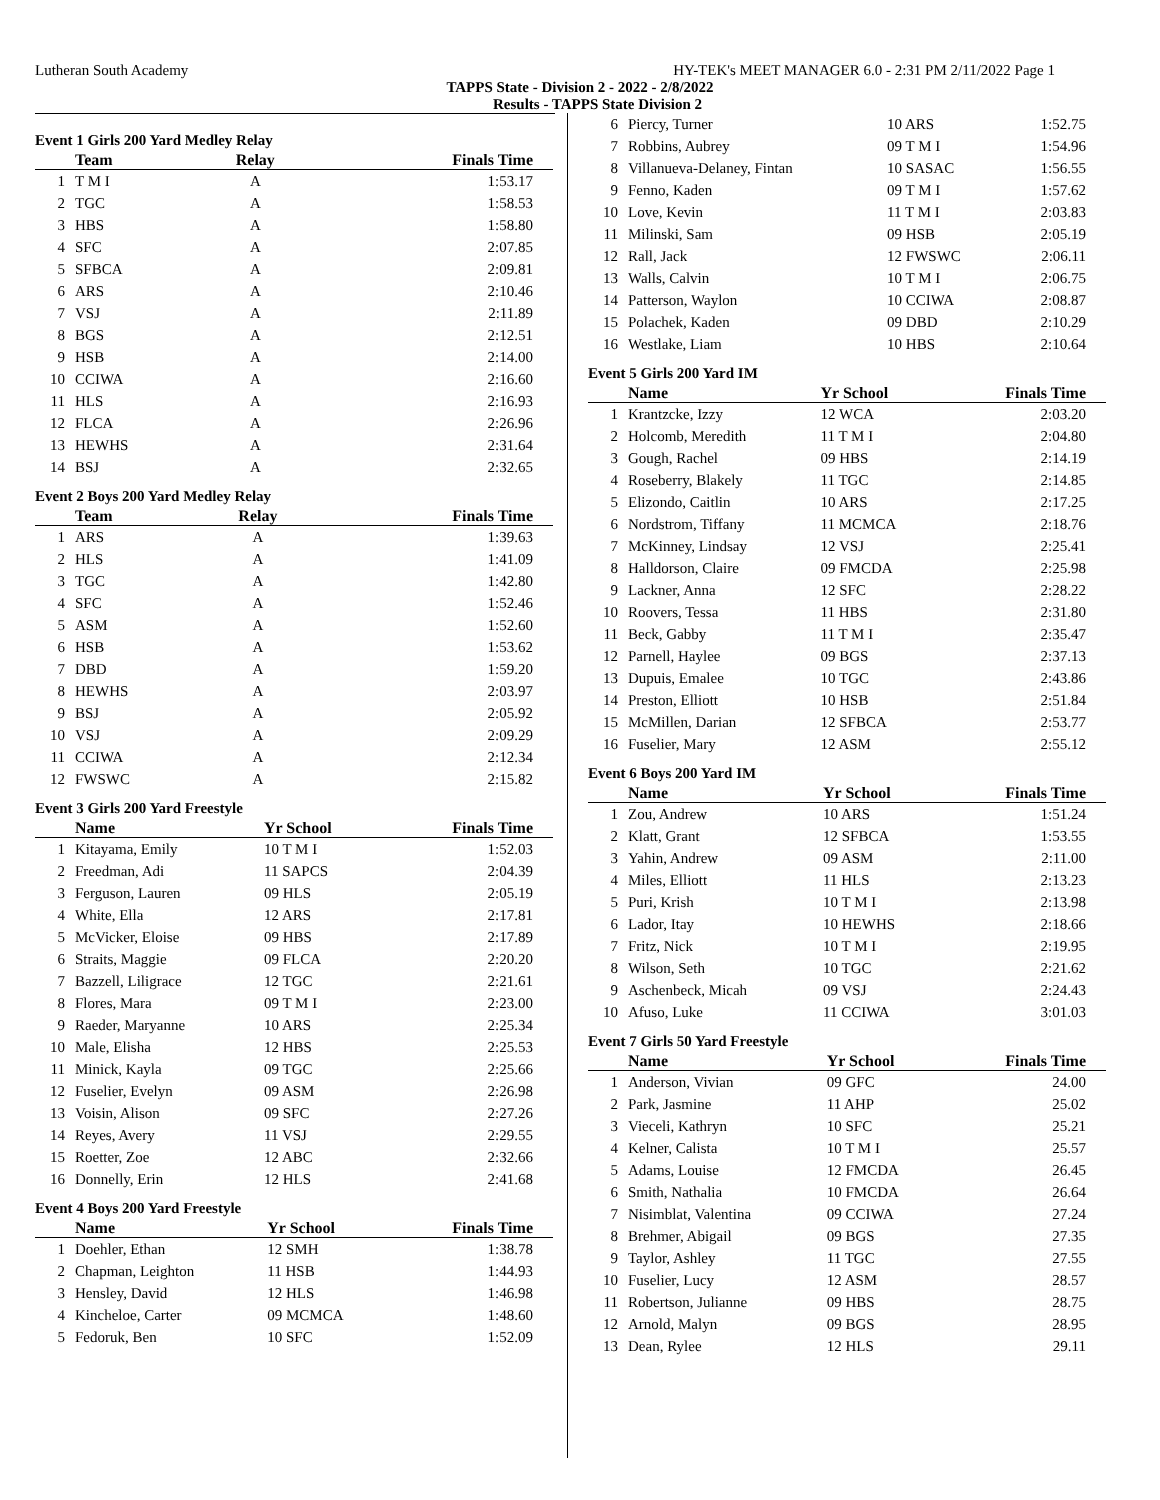Lutheran South Academy HY-TEK's MEET MANAGER 6.0 - 2:31 PM 2/11/2022 Page 1
TAPPS State - Division 2 - 2022 - 2/8/2022
Results - TAPPS State Division 2
Event 1 Girls 200 Yard Medley Relay
| | Team | Relay | Finals Time |
| --- | --- | --- | --- |
| 1 | T M I | A | 1:53.17 |
| 2 | TGC | A | 1:58.53 |
| 3 | HBS | A | 1:58.80 |
| 4 | SFC | A | 2:07.85 |
| 5 | SFBCA | A | 2:09.81 |
| 6 | ARS | A | 2:10.46 |
| 7 | VSJ | A | 2:11.89 |
| 8 | BGS | A | 2:12.51 |
| 9 | HSB | A | 2:14.00 |
| 10 | CCIWA | A | 2:16.60 |
| 11 | HLS | A | 2:16.93 |
| 12 | FLCA | A | 2:26.96 |
| 13 | HEWHS | A | 2:31.64 |
| 14 | BSJ | A | 2:32.65 |
Event 2 Boys 200 Yard Medley Relay
| | Team | Relay | Finals Time |
| --- | --- | --- | --- |
| 1 | ARS | A | 1:39.63 |
| 2 | HLS | A | 1:41.09 |
| 3 | TGC | A | 1:42.80 |
| 4 | SFC | A | 1:52.46 |
| 5 | ASM | A | 1:52.60 |
| 6 | HSB | A | 1:53.62 |
| 7 | DBD | A | 1:59.20 |
| 8 | HEWHS | A | 2:03.97 |
| 9 | BSJ | A | 2:05.92 |
| 10 | VSJ | A | 2:09.29 |
| 11 | CCIWA | A | 2:12.34 |
| 12 | FWSWC | A | 2:15.82 |
Event 3 Girls 200 Yard Freestyle
| | Name | Yr School | Finals Time |
| --- | --- | --- | --- |
| 1 | Kitayama, Emily | 10 T M I | 1:52.03 |
| 2 | Freedman, Adi | 11 SAPCS | 2:04.39 |
| 3 | Ferguson, Lauren | 09 HLS | 2:05.19 |
| 4 | White, Ella | 12 ARS | 2:17.81 |
| 5 | McVicker, Eloise | 09 HBS | 2:17.89 |
| 6 | Straits, Maggie | 09 FLCA | 2:20.20 |
| 7 | Bazzell, Liligrace | 12 TGC | 2:21.61 |
| 8 | Flores, Mara | 09 T M I | 2:23.00 |
| 9 | Raeder, Maryanne | 10 ARS | 2:25.34 |
| 10 | Male, Elisha | 12 HBS | 2:25.53 |
| 11 | Minick, Kayla | 09 TGC | 2:25.66 |
| 12 | Fuselier, Evelyn | 09 ASM | 2:26.98 |
| 13 | Voisin, Alison | 09 SFC | 2:27.26 |
| 14 | Reyes, Avery | 11 VSJ | 2:29.55 |
| 15 | Roetter, Zoe | 12 ABC | 2:32.66 |
| 16 | Donnelly, Erin | 12 HLS | 2:41.68 |
Event 4 Boys 200 Yard Freestyle
| | Name | Yr School | Finals Time |
| --- | --- | --- | --- |
| 1 | Doehler, Ethan | 12 SMH | 1:38.78 |
| 2 | Chapman, Leighton | 11 HSB | 1:44.93 |
| 3 | Hensley, David | 12 HLS | 1:46.98 |
| 4 | Kincheloe, Carter | 09 MCMCA | 1:48.60 |
| 5 | Fedoruk, Ben | 10 SFC | 1:52.09 |
| 6 | Piercy, Turner | 10 ARS | 1:52.75 |
| 7 | Robbins, Aubrey | 09 T M I | 1:54.96 |
| 8 | Villanueva-Delaney, Fintan | 10 SASAC | 1:56.55 |
| 9 | Fenno, Kaden | 09 T M I | 1:57.62 |
| 10 | Love, Kevin | 11 T M I | 2:03.83 |
| 11 | Milinski, Sam | 09 HSB | 2:05.19 |
| 12 | Rall, Jack | 12 FWSWC | 2:06.11 |
| 13 | Walls, Calvin | 10 T M I | 2:06.75 |
| 14 | Patterson, Waylon | 10 CCIWA | 2:08.87 |
| 15 | Polachek, Kaden | 09 DBD | 2:10.29 |
| 16 | Westlake, Liam | 10 HBS | 2:10.64 |
Event 5 Girls 200 Yard IM
| | Name | Yr School | Finals Time |
| --- | --- | --- | --- |
| 1 | Krantzcke, Izzy | 12 WCA | 2:03.20 |
| 2 | Holcomb, Meredith | 11 T M I | 2:04.80 |
| 3 | Gough, Rachel | 09 HBS | 2:14.19 |
| 4 | Roseberry, Blakely | 11 TGC | 2:14.85 |
| 5 | Elizondo, Caitlin | 10 ARS | 2:17.25 |
| 6 | Nordstrom, Tiffany | 11 MCMCA | 2:18.76 |
| 7 | McKinney, Lindsay | 12 VSJ | 2:25.41 |
| 8 | Halldorson, Claire | 09 FMCDA | 2:25.98 |
| 9 | Lackner, Anna | 12 SFC | 2:28.22 |
| 10 | Roovers, Tessa | 11 HBS | 2:31.80 |
| 11 | Beck, Gabby | 11 T M I | 2:35.47 |
| 12 | Parnell, Haylee | 09 BGS | 2:37.13 |
| 13 | Dupuis, Emalee | 10 TGC | 2:43.86 |
| 14 | Preston, Elliott | 10 HSB | 2:51.84 |
| 15 | McMillen, Darian | 12 SFBCA | 2:53.77 |
| 16 | Fuselier, Mary | 12 ASM | 2:55.12 |
Event 6 Boys 200 Yard IM
| | Name | Yr School | Finals Time |
| --- | --- | --- | --- |
| 1 | Zou, Andrew | 10 ARS | 1:51.24 |
| 2 | Klatt, Grant | 12 SFBCA | 1:53.55 |
| 3 | Yahin, Andrew | 09 ASM | 2:11.00 |
| 4 | Miles, Elliott | 11 HLS | 2:13.23 |
| 5 | Puri, Krish | 10 T M I | 2:13.98 |
| 6 | Lador, Itay | 10 HEWHS | 2:18.66 |
| 7 | Fritz, Nick | 10 T M I | 2:19.95 |
| 8 | Wilson, Seth | 10 TGC | 2:21.62 |
| 9 | Aschenbeck, Micah | 09 VSJ | 2:24.43 |
| 10 | Afuso, Luke | 11 CCIWA | 3:01.03 |
Event 7 Girls 50 Yard Freestyle
| | Name | Yr School | Finals Time |
| --- | --- | --- | --- |
| 1 | Anderson, Vivian | 09 GFC | 24.00 |
| 2 | Park, Jasmine | 11 AHP | 25.02 |
| 3 | Vieceli, Kathryn | 10 SFC | 25.21 |
| 4 | Kelner, Calista | 10 T M I | 25.57 |
| 5 | Adams, Louise | 12 FMCDA | 26.45 |
| 6 | Smith, Nathalia | 10 FMCDA | 26.64 |
| 7 | Nisimblat, Valentina | 09 CCIWA | 27.24 |
| 8 | Brehmer, Abigail | 09 BGS | 27.35 |
| 9 | Taylor, Ashley | 11 TGC | 27.55 |
| 10 | Fuselier, Lucy | 12 ASM | 28.57 |
| 11 | Robertson, Julianne | 09 HBS | 28.75 |
| 12 | Arnold, Malyn | 09 BGS | 28.95 |
| 13 | Dean, Rylee | 12 HLS | 29.11 |